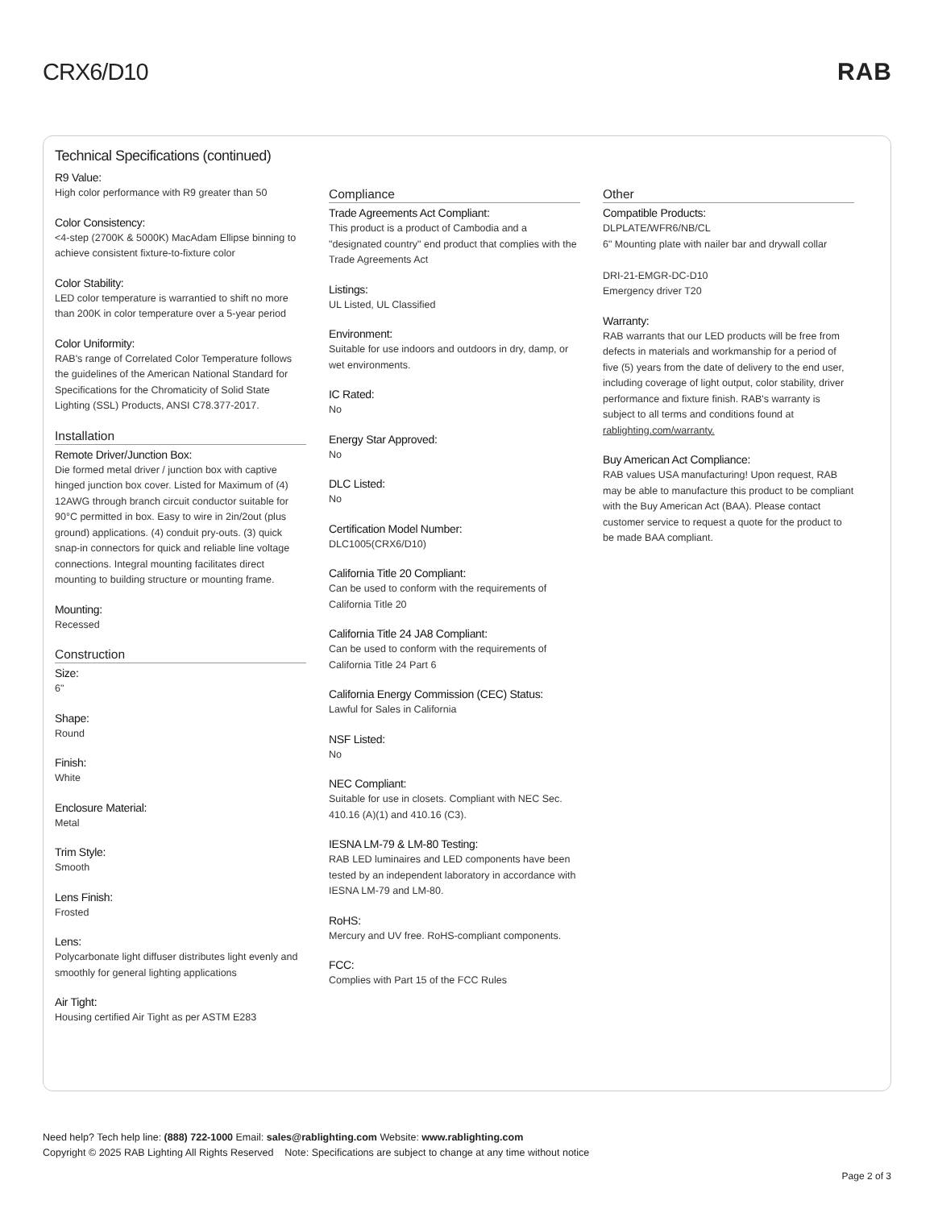CRX6/D10 RAB
Technical Specifications (continued)
R9 Value:
High color performance with R9 greater than 50
Color Consistency:
<4-step (2700K & 5000K) MacAdam Ellipse binning to achieve consistent fixture-to-fixture color
Color Stability:
LED color temperature is warrantied to shift no more than 200K in color temperature over a 5-year period
Color Uniformity:
RAB's range of Correlated Color Temperature follows the guidelines of the American National Standard for Specifications for the Chromaticity of Solid State Lighting (SSL) Products, ANSI C78.377-2017.
Installation
Remote Driver/Junction Box:
Die formed metal driver / junction box with captive hinged junction box cover. Listed for Maximum of (4) 12AWG through branch circuit conductor suitable for 90°C permitted in box. Easy to wire in 2in/2out (plus ground) applications. (4) conduit pry-outs. (3) quick snap-in connectors for quick and reliable line voltage connections. Integral mounting facilitates direct mounting to building structure or mounting frame.
Mounting:
Recessed
Construction
Size:
6"
Shape:
Round
Finish:
White
Enclosure Material:
Metal
Trim Style:
Smooth
Lens Finish:
Frosted
Lens:
Polycarbonate light diffuser distributes light evenly and smoothly for general lighting applications
Air Tight:
Housing certified Air Tight as per ASTM E283
Compliance
Trade Agreements Act Compliant:
This product is a product of Cambodia and a "designated country" end product that complies with the Trade Agreements Act
Listings:
UL Listed, UL Classified
Environment:
Suitable for use indoors and outdoors in dry, damp, or wet environments.
IC Rated:
No
Energy Star Approved:
No
DLC Listed:
No
Certification Model Number:
DLC1005(CRX6/D10)
California Title 20 Compliant:
Can be used to conform with the requirements of California Title 20
California Title 24 JA8 Compliant:
Can be used to conform with the requirements of California Title 24 Part 6
California Energy Commission (CEC) Status:
Lawful for Sales in California
NSF Listed:
No
NEC Compliant:
Suitable for use in closets. Compliant with NEC Sec. 410.16 (A)(1) and 410.16 (C3).
IESNA LM-79 & LM-80 Testing:
RAB LED luminaires and LED components have been tested by an independent laboratory in accordance with IESNA LM-79 and LM-80.
RoHS:
Mercury and UV free. RoHS-compliant components.
FCC:
Complies with Part 15 of the FCC Rules
Other
Compatible Products:
DLPLATE/WFR6/NB/CL
6" Mounting plate with nailer bar and drywall collar
DRI-21-EMGR-DC-D10
Emergency driver T20
Warranty:
RAB warrants that our LED products will be free from defects in materials and workmanship for a period of five (5) years from the date of delivery to the end user, including coverage of light output, color stability, driver performance and fixture finish. RAB's warranty is subject to all terms and conditions found at rablighting.com/warranty.
Buy American Act Compliance:
RAB values USA manufacturing! Upon request, RAB may be able to manufacture this product to be compliant with the Buy American Act (BAA). Please contact customer service to request a quote for the product to be made BAA compliant.
Need help? Tech help line: (888) 722-1000 Email: sales@rablighting.com Website: www.rablighting.com
Copyright © 2025 RAB Lighting All Rights Reserved Note: Specifications are subject to change at any time without notice
Page 2 of 3